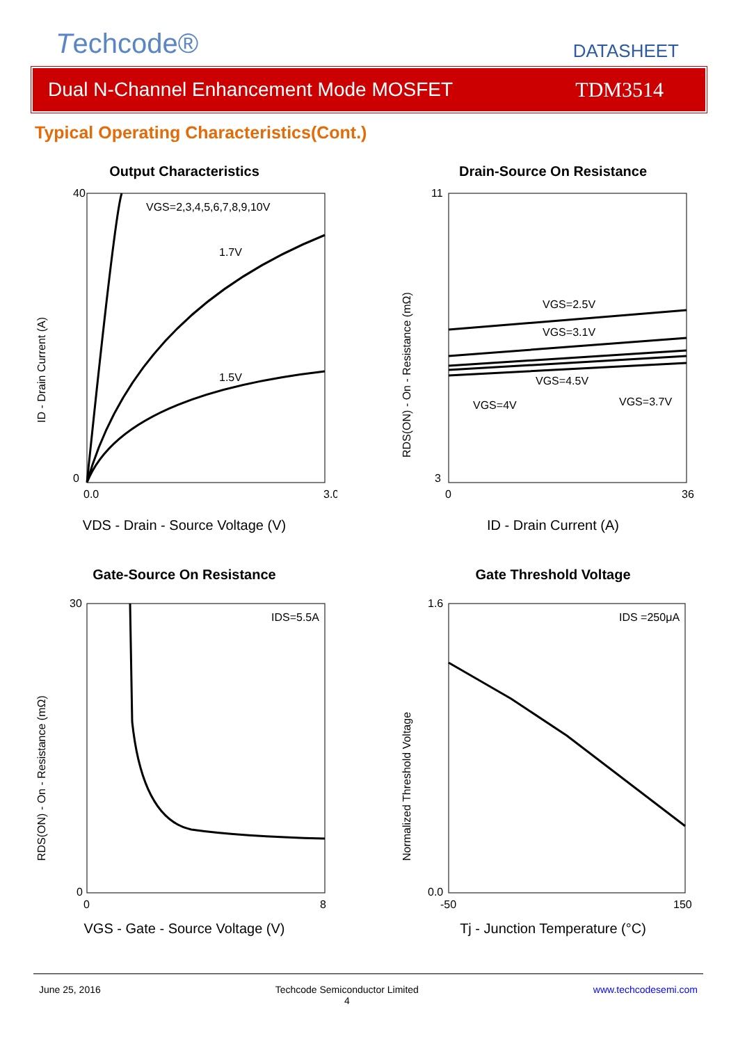Techcode®
DATASHEET
Dual N-Channel Enhancement Mode MOSFET TDM3514
Typical Operating Characteristics(Cont.)
Output Characteristics
40
0
0.0
3.0
VGS=2,3,4,5,6,7,8,9,10V
1.7V
1.5V
ID - Drain Current (A)
VDS - Drain - Source Voltage (V)
Drain-Source On Resistance
11
3
0
36
VGS=2.5V
VGS=3.1V
VGS=4.5V
VGS=4V
VGS=3.7V
RDS(ON) - On - Resistance (mΩ)
ID - Drain Current (A)
Gate-Source On Resistance
30
0
0
8
IDS=5.5A
RDS(ON) - On - Resistance (mΩ)
VGS - Gate - Source Voltage (V)
Gate Threshold Voltage
1.6
0.0
-50
150
IDS =250μA
Normalized Threshold Voltage
Tj - Junction Temperature (°C)
June 25, 2016 Techcode Semiconductor Limited
4 www.techcodesemi.com